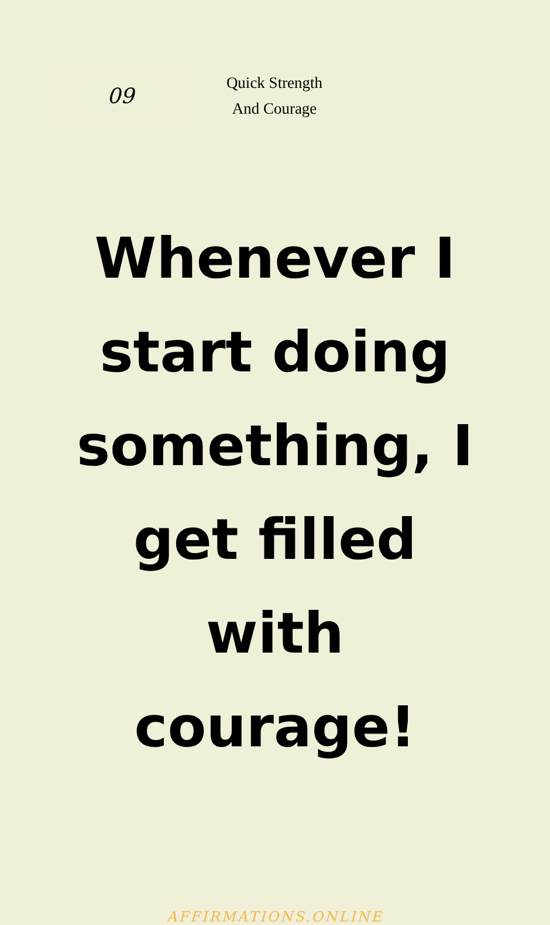09
Quick Strength And Courage
Whenever I start doing something, I get filled with courage!
AFFIRMATIONS.ONLINE